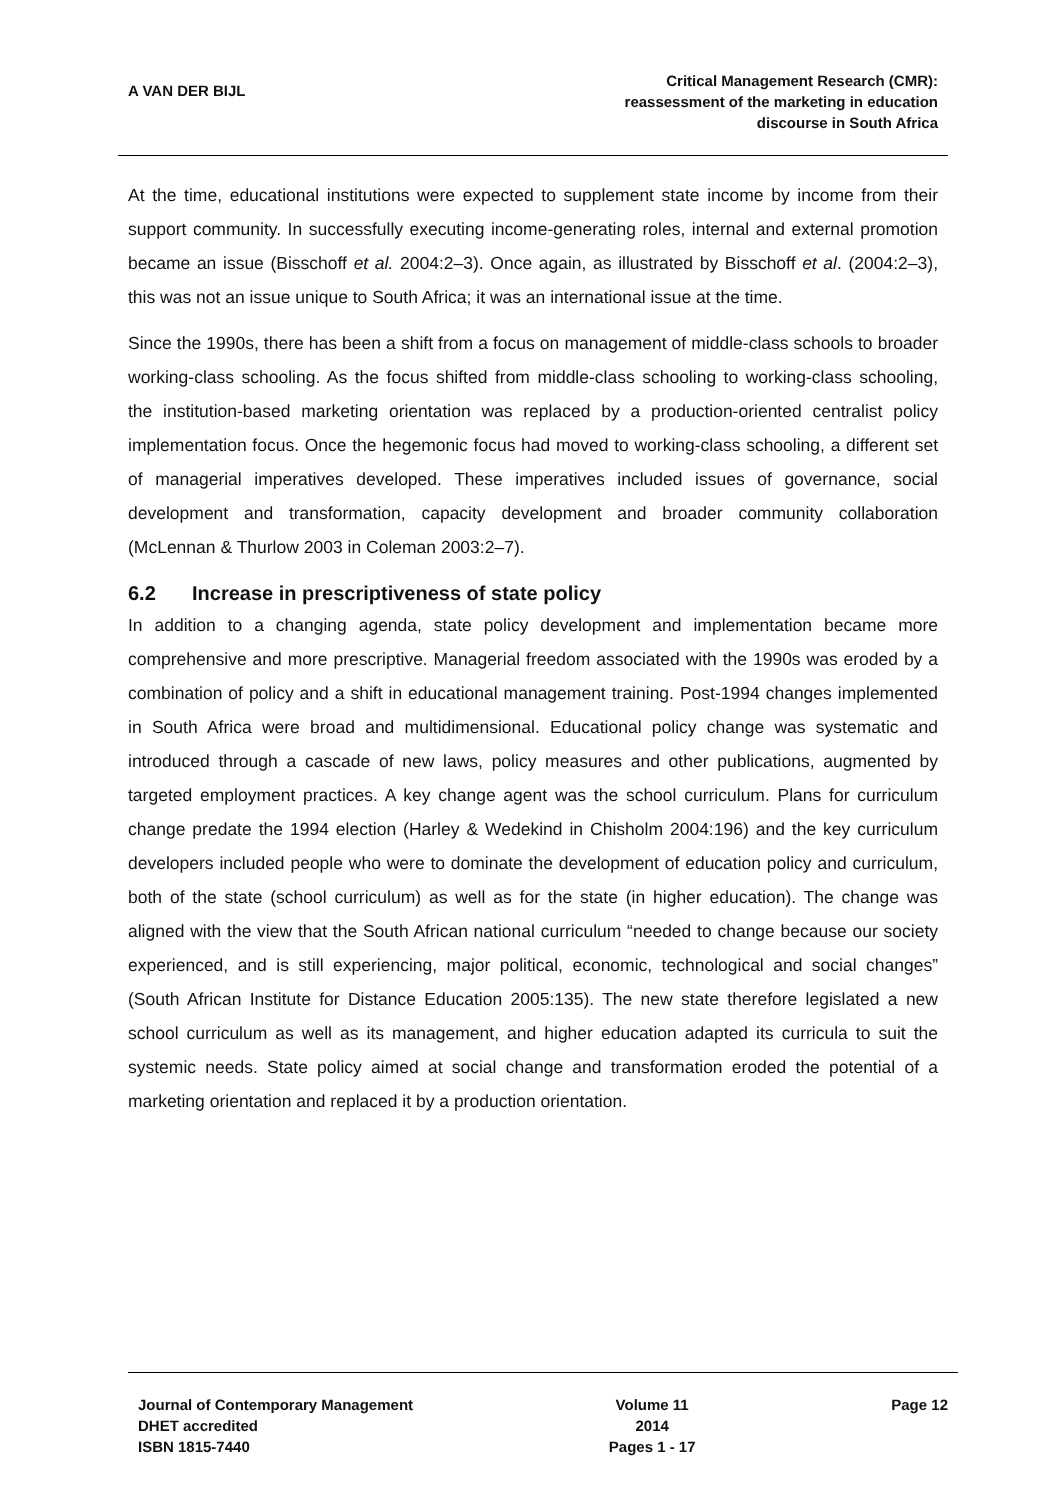A VAN DER BIJL
Critical Management Research (CMR):
reassessment of the marketing in education
discourse in South Africa
At the time, educational institutions were expected to supplement state income by income from their support community. In successfully executing income-generating roles, internal and external promotion became an issue (Bisschoff et al. 2004:2–3). Once again, as illustrated by Bisschoff et al. (2004:2–3), this was not an issue unique to South Africa; it was an international issue at the time.
Since the 1990s, there has been a shift from a focus on management of middle-class schools to broader working-class schooling. As the focus shifted from middle-class schooling to working-class schooling, the institution-based marketing orientation was replaced by a production-oriented centralist policy implementation focus. Once the hegemonic focus had moved to working-class schooling, a different set of managerial imperatives developed. These imperatives included issues of governance, social development and transformation, capacity development and broader community collaboration (McLennan & Thurlow 2003 in Coleman 2003:2–7).
6.2 Increase in prescriptiveness of state policy
In addition to a changing agenda, state policy development and implementation became more comprehensive and more prescriptive. Managerial freedom associated with the 1990s was eroded by a combination of policy and a shift in educational management training. Post-1994 changes implemented in South Africa were broad and multidimensional. Educational policy change was systematic and introduced through a cascade of new laws, policy measures and other publications, augmented by targeted employment practices. A key change agent was the school curriculum. Plans for curriculum change predate the 1994 election (Harley & Wedekind in Chisholm 2004:196) and the key curriculum developers included people who were to dominate the development of education policy and curriculum, both of the state (school curriculum) as well as for the state (in higher education). The change was aligned with the view that the South African national curriculum “needed to change because our society experienced, and is still experiencing, major political, economic, technological and social changes” (South African Institute for Distance Education 2005:135). The new state therefore legislated a new school curriculum as well as its management, and higher education adapted its curricula to suit the systemic needs. State policy aimed at social change and transformation eroded the potential of a marketing orientation and replaced it by a production orientation.
Journal of Contemporary Management
DHET accredited
ISBN 1815-7440
Volume 11
2014
Pages 1 - 17
Page 12